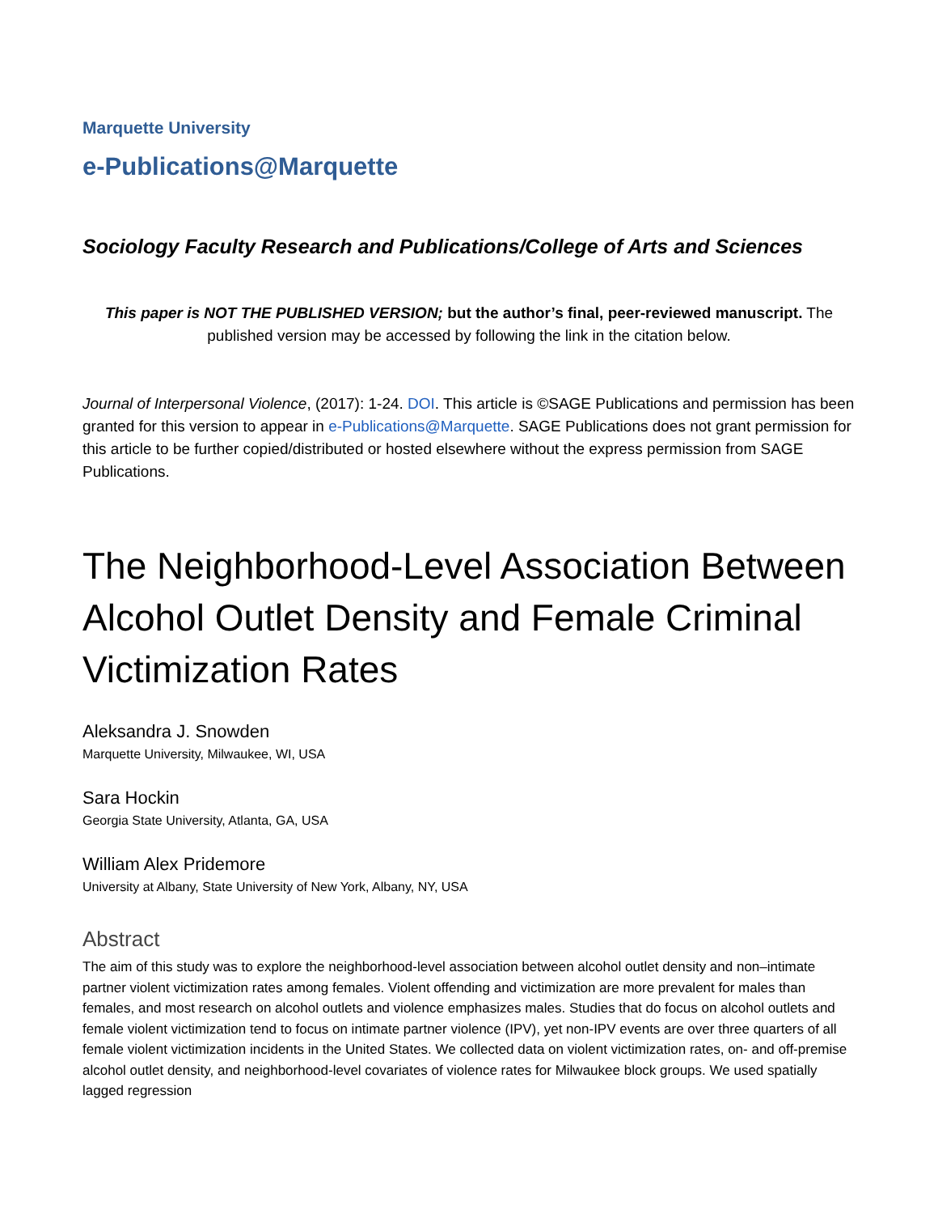Marquette University
e-Publications@Marquette
Sociology Faculty Research and Publications/College of Arts and Sciences
This paper is NOT THE PUBLISHED VERSION; but the author’s final, peer-reviewed manuscript. The published version may be accessed by following the link in the citation below.
Journal of Interpersonal Violence, (2017): 1-24. DOI. This article is ©SAGE Publications and permission has been granted for this version to appear in e-Publications@Marquette. SAGE Publications does not grant permission for this article to be further copied/distributed or hosted elsewhere without the express permission from SAGE Publications.
The Neighborhood-Level Association Between Alcohol Outlet Density and Female Criminal Victimization Rates
Aleksandra J. Snowden
Marquette University, Milwaukee, WI, USA
Sara Hockin
Georgia State University, Atlanta, GA, USA
William Alex Pridemore
University at Albany, State University of New York, Albany, NY, USA
Abstract
The aim of this study was to explore the neighborhood-level association between alcohol outlet density and non–intimate partner violent victimization rates among females. Violent offending and victimization are more prevalent for males than females, and most research on alcohol outlets and violence emphasizes males. Studies that do focus on alcohol outlets and female violent victimization tend to focus on intimate partner violence (IPV), yet non-IPV events are over three quarters of all female violent victimization incidents in the United States. We collected data on violent victimization rates, on- and off-premise alcohol outlet density, and neighborhood-level covariates of violence rates for Milwaukee block groups. We used spatially lagged regression